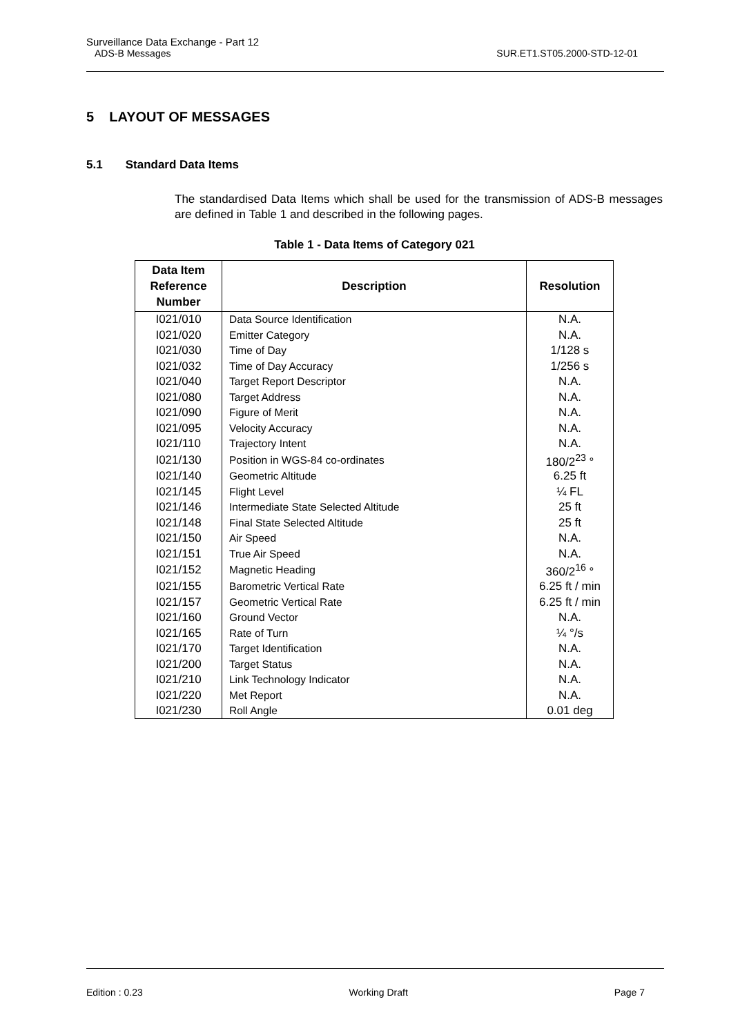Surveillance Data Exchange - Part 12
ADS-B Messages SUR.ET1.ST05.2000-STD-12-01
5 LAYOUT OF MESSAGES
5.1 Standard Data Items
The standardised Data Items which shall be used for the transmission of ADS-B messages are defined in Table 1 and described in the following pages.
Table 1 - Data Items of Category 021
| Data Item Reference Number | Description | Resolution |
| --- | --- | --- |
| I021/010 | Data Source Identification | N.A. |
| I021/020 | Emitter Category | N.A. |
| I021/030 | Time of Day | 1/128 s |
| I021/032 | Time of Day Accuracy | 1/256 s |
| I021/040 | Target Report Descriptor | N.A. |
| I021/080 | Target Address | N.A. |
| I021/090 | Figure of Merit | N.A. |
| I021/095 | Velocity Accuracy | N.A. |
| I021/110 | Trajectory Intent | N.A. |
| I021/130 | Position in WGS-84 co-ordinates | 180/2<sup>23</sup> ° |
| I021/140 | Geometric Altitude | 6.25 ft |
| I021/145 | Flight Level | ¼ FL |
| I021/146 | Intermediate State Selected Altitude | 25 ft |
| I021/148 | Final State Selected Altitude | 25 ft |
| I021/150 | Air Speed | N.A. |
| I021/151 | True Air Speed | N.A. |
| I021/152 | Magnetic Heading | 360/2<sup>16</sup> ° |
| I021/155 | Barometric Vertical Rate | 6.25 ft / min |
| I021/157 | Geometric Vertical Rate | 6.25 ft / min |
| I021/160 | Ground Vector | N.A. |
| I021/165 | Rate of Turn | ¼ °/s |
| I021/170 | Target Identification | N.A. |
| I021/200 | Target Status | N.A. |
| I021/210 | Link Technology Indicator | N.A. |
| I021/220 | Met Report | N.A. |
| I021/230 | Roll Angle | 0.01 deg |
Edition : 0.23 Working Draft Page 7